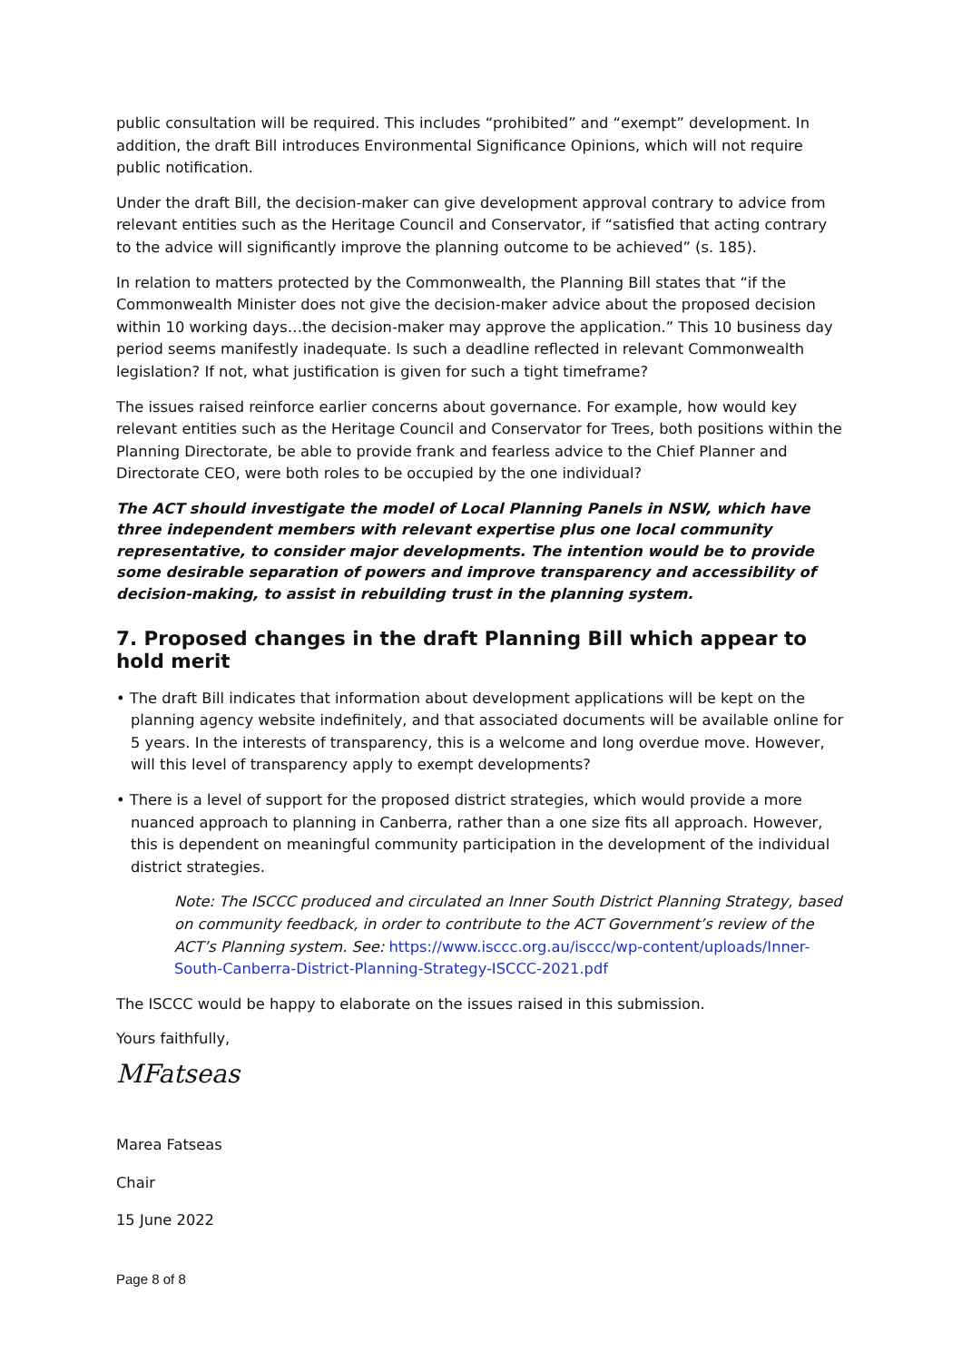public consultation will be required. This includes “prohibited” and “exempt” development. In addition, the draft Bill introduces Environmental Significance Opinions, which will not require public notification.
Under the draft Bill, the decision-maker can give development approval contrary to advice from relevant entities such as the Heritage Council and Conservator, if “satisfied that acting contrary to the advice will significantly improve the planning outcome to be achieved” (s. 185).
In relation to matters protected by the Commonwealth, the Planning Bill states that “if the Commonwealth Minister does not give the decision-maker advice about the proposed decision within 10 working days…the decision-maker may approve the application.” This 10 business day period seems manifestly inadequate. Is such a deadline reflected in relevant Commonwealth legislation? If not, what justification is given for such a tight timeframe?
The issues raised reinforce earlier concerns about governance. For example, how would key relevant entities such as the Heritage Council and Conservator for Trees, both positions within the Planning Directorate, be able to provide frank and fearless advice to the Chief Planner and Directorate CEO, were both roles to be occupied by the one individual?
The ACT should investigate the model of Local Planning Panels in NSW, which have three independent members with relevant expertise plus one local community representative, to consider major developments. The intention would be to provide some desirable separation of powers and improve transparency and accessibility of decision-making, to assist in rebuilding trust in the planning system.
7. Proposed changes in the draft Planning Bill which appear to hold merit
• The draft Bill indicates that information about development applications will be kept on the planning agency website indefinitely, and that associated documents will be available online for 5 years. In the interests of transparency, this is a welcome and long overdue move. However, will this level of transparency apply to exempt developments?
• There is a level of support for the proposed district strategies, which would provide a more nuanced approach to planning in Canberra, rather than a one size fits all approach. However, this is dependent on meaningful community participation in the development of the individual district strategies.
Note: The ISCCC produced and circulated an Inner South District Planning Strategy, based on community feedback, in order to contribute to the ACT Government’s review of the ACT’s Planning system. See: https://www.isccc.org.au/isccc/wp-content/uploads/Inner-South-Canberra-District-Planning-Strategy-ISCCC-2021.pdf
The ISCCC would be happy to elaborate on the issues raised in this submission.
Yours faithfully,
MFatseas
Marea Fatseas
Chair
15 June 2022
Page 8 of 8